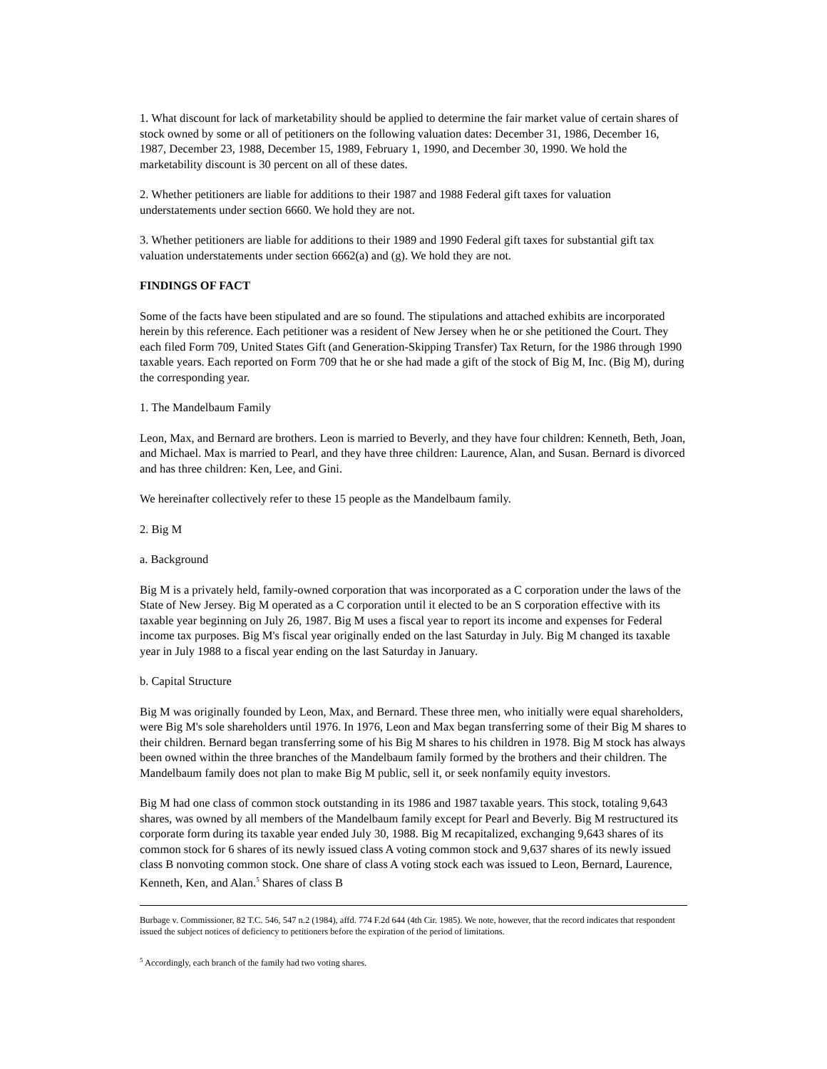1. What discount for lack of marketability should be applied to determine the fair market value of certain shares of stock owned by some or all of petitioners on the following valuation dates: December 31, 1986, December 16, 1987, December 23, 1988, December 15, 1989, February 1, 1990, and December 30, 1990. We hold the marketability discount is 30 percent on all of these dates.
2. Whether petitioners are liable for additions to their 1987 and 1988 Federal gift taxes for valuation understatements under section 6660. We hold they are not.
3. Whether petitioners are liable for additions to their 1989 and 1990 Federal gift taxes for substantial gift tax valuation understatements under section 6662(a) and (g). We hold they are not.
FINDINGS OF FACT
Some of the facts have been stipulated and are so found. The stipulations and attached exhibits are incorporated herein by this reference. Each petitioner was a resident of New Jersey when he or she petitioned the Court. They each filed Form 709, United States Gift (and Generation-Skipping Transfer) Tax Return, for the 1986 through 1990 taxable years. Each reported on Form 709 that he or she had made a gift of the stock of Big M, Inc. (Big M), during the corresponding year.
1. The Mandelbaum Family
Leon, Max, and Bernard are brothers. Leon is married to Beverly, and they have four children: Kenneth, Beth, Joan, and Michael. Max is married to Pearl, and they have three children: Laurence, Alan, and Susan. Bernard is divorced and has three children: Ken, Lee, and Gini.
We hereinafter collectively refer to these 15 people as the Mandelbaum family.
2. Big M
a. Background
Big M is a privately held, family-owned corporation that was incorporated as a C corporation under the laws of the State of New Jersey. Big M operated as a C corporation until it elected to be an S corporation effective with its taxable year beginning on July 26, 1987. Big M uses a fiscal year to report its income and expenses for Federal income tax purposes. Big M's fiscal year originally ended on the last Saturday in July. Big M changed its taxable year in July 1988 to a fiscal year ending on the last Saturday in January.
b. Capital Structure
Big M was originally founded by Leon, Max, and Bernard. These three men, who initially were equal shareholders, were Big M's sole shareholders until 1976. In 1976, Leon and Max began transferring some of their Big M shares to their children. Bernard began transferring some of his Big M shares to his children in 1978. Big M stock has always been owned within the three branches of the Mandelbaum family formed by the brothers and their children. The Mandelbaum family does not plan to make Big M public, sell it, or seek nonfamily equity investors.
Big M had one class of common stock outstanding in its 1986 and 1987 taxable years. This stock, totaling 9,643 shares, was owned by all members of the Mandelbaum family except for Pearl and Beverly. Big M restructured its corporate form during its taxable year ended July 30, 1988. Big M recapitalized, exchanging 9,643 shares of its common stock for 6 shares of its newly issued class A voting common stock and 9,637 shares of its newly issued class B nonvoting common stock. One share of class A voting stock each was issued to Leon, Bernard, Laurence, Kenneth, Ken, and Alan.<sup>5</sup> Shares of class B
Burbage v. Commissioner, 82 T.C. 546, 547 n.2 (1984), affd. 774 F.2d 644 (4th Cir. 1985). We note, however, that the record indicates that respondent issued the subject notices of deficiency to petitioners before the expiration of the period of limitations.
<sup>5</sup> Accordingly, each branch of the family had two voting shares.